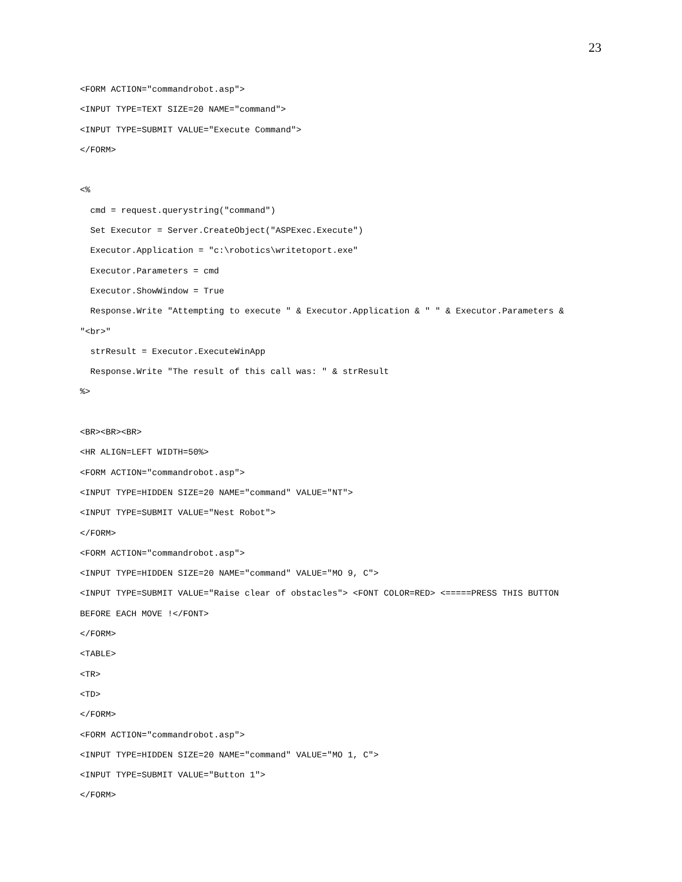23
<FORM ACTION="commandrobot.asp"> <INPUT TYPE=TEXT SIZE=20 NAME="command"> <INPUT TYPE=SUBMIT VALUE="Execute Command"> </FORM> <% cmd = request.querystring("command") Set Executor = Server.CreateObject("ASPExec.Execute") Executor.Application = "c:\robotics\writetoport.exe" Executor.Parameters = cmd Executor.ShowWindow = True Response.Write "Attempting to execute " & Executor.Application & " " & Executor.Parameters & "<br>" strResult = Executor.ExecuteWinApp Response.Write "The result of this call was: " & strResult %> <BR><BR><BR> <HR ALIGN=LEFT WIDTH=50%> <FORM ACTION="commandrobot.asp"> <INPUT TYPE=HIDDEN SIZE=20 NAME="command" VALUE="NT"> <INPUT TYPE=SUBMIT VALUE="Nest Robot"> </FORM> <FORM ACTION="commandrobot.asp"> <INPUT TYPE=HIDDEN SIZE=20 NAME="command" VALUE="MO 9, C"> <INPUT TYPE=SUBMIT VALUE="Raise clear of obstacles"> <FONT COLOR=RED> <=====PRESS THIS BUTTON BEFORE EACH MOVE !</FONT> </FORM> <TABLE> <TR> <TD> </FORM> <FORM ACTION="commandrobot.asp"> <INPUT TYPE=HIDDEN SIZE=20 NAME="command" VALUE="MO 1, C"> <INPUT TYPE=SUBMIT VALUE="Button 1"> </FORM>